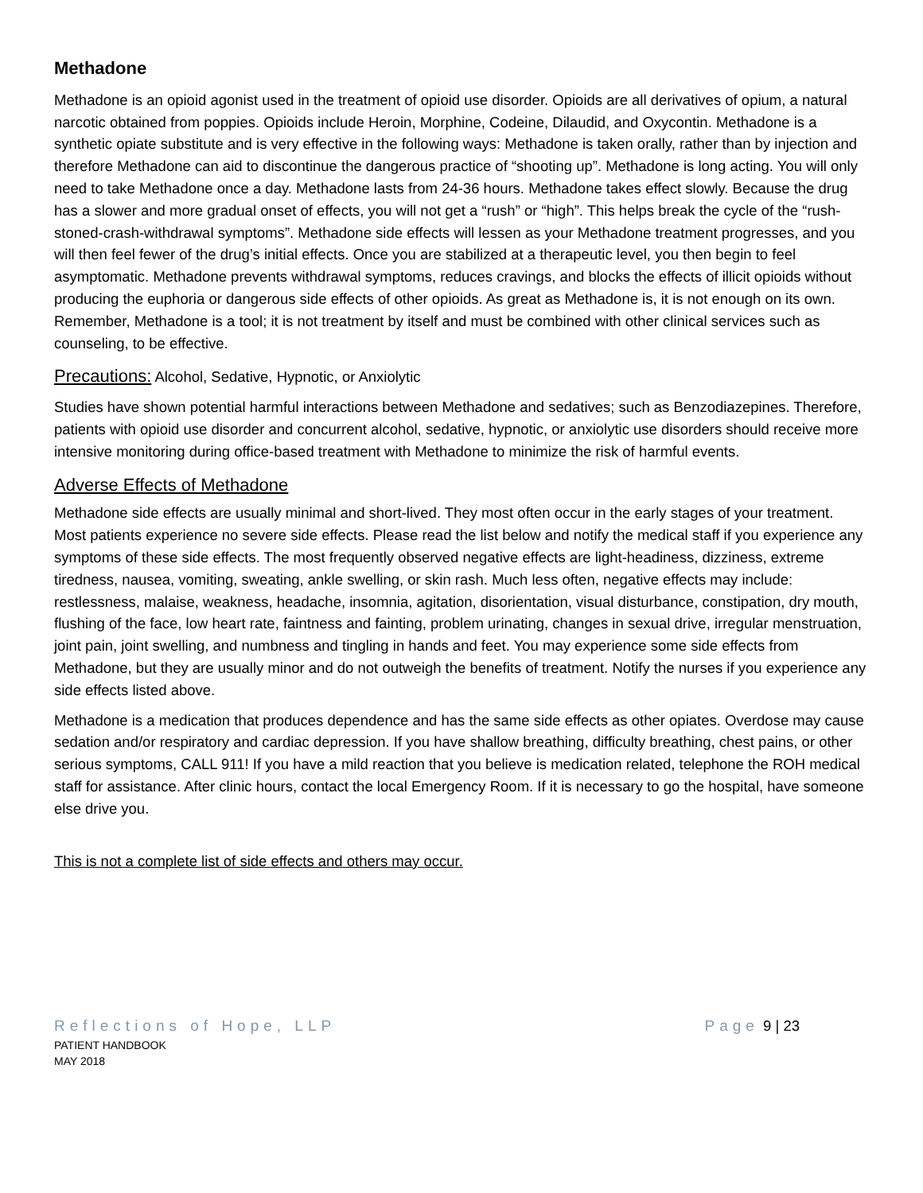Methadone
Methadone is an opioid agonist used in the treatment of opioid use disorder. Opioids are all derivatives of opium, a natural narcotic obtained from poppies. Opioids include Heroin, Morphine, Codeine, Dilaudid, and Oxycontin. Methadone is a synthetic opiate substitute and is very effective in the following ways: Methadone is taken orally, rather than by injection and therefore Methadone can aid to discontinue the dangerous practice of “shooting up”. Methadone is long acting. You will only need to take Methadone once a day. Methadone lasts from 24-36 hours. Methadone takes effect slowly. Because the drug has a slower and more gradual onset of effects, you will not get a “rush” or “high”. This helps break the cycle of the “rush-stoned-crash-withdrawal symptoms”. Methadone side effects will lessen as your Methadone treatment progresses, and you will then feel fewer of the drug’s initial effects. Once you are stabilized at a therapeutic level, you then begin to feel asymptomatic. Methadone prevents withdrawal symptoms, reduces cravings, and blocks the effects of illicit opioids without producing the euphoria or dangerous side effects of other opioids. As great as Methadone is, it is not enough on its own. Remember, Methadone is a tool; it is not treatment by itself and must be combined with other clinical services such as counseling, to be effective.
Precautions: Alcohol, Sedative, Hypnotic, or Anxiolytic
Studies have shown potential harmful interactions between Methadone and sedatives; such as Benzodiazepines. Therefore, patients with opioid use disorder and concurrent alcohol, sedative, hypnotic, or anxiolytic use disorders should receive more intensive monitoring during office-based treatment with Methadone to minimize the risk of harmful events.
Adverse Effects of Methadone
Methadone side effects are usually minimal and short-lived. They most often occur in the early stages of your treatment. Most patients experience no severe side effects. Please read the list below and notify the medical staff if you experience any symptoms of these side effects. The most frequently observed negative effects are light-headiness, dizziness, extreme tiredness, nausea, vomiting, sweating, ankle swelling, or skin rash. Much less often, negative effects may include: restlessness, malaise, weakness, headache, insomnia, agitation, disorientation, visual disturbance, constipation, dry mouth, flushing of the face, low heart rate, faintness and fainting, problem urinating, changes in sexual drive, irregular menstruation, joint pain, joint swelling, and numbness and tingling in hands and feet. You may experience some side effects from Methadone, but they are usually minor and do not outweigh the benefits of treatment. Notify the nurses if you experience any side effects listed above.
Methadone is a medication that produces dependence and has the same side effects as other opiates. Overdose may cause sedation and/or respiratory and cardiac depression. If you have shallow breathing, difficulty breathing, chest pains, or other serious symptoms, CALL 911! If you have a mild reaction that you believe is medication related, telephone the ROH medical staff for assistance. After clinic hours, contact the local Emergency Room. If it is necessary to go the hospital, have someone else drive you.
This is not a complete list of side effects and others may occur.
Reflections of Hope, LLP
PATIENT HANDBOOK
MAY 2018
Page 9 | 23